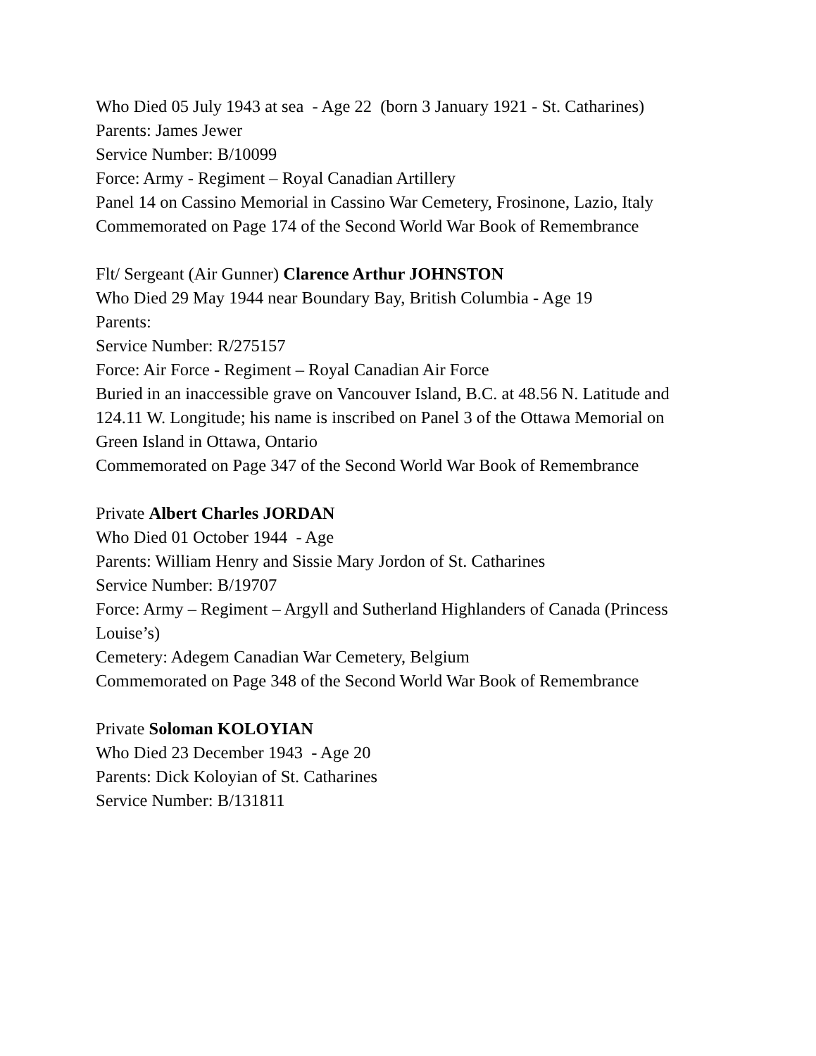Who Died 05 July 1943 at sea - Age 22 (born 3 January 1921 - St. Catharines)
Parents: James Jewer
Service Number: B/10099
Force: Army - Regiment – Royal Canadian Artillery
Panel 14 on Cassino Memorial in Cassino War Cemetery, Frosinone, Lazio, Italy
Commemorated on Page 174 of the Second World War Book of Remembrance
Flt/ Sergeant (Air Gunner) Clarence Arthur JOHNSTON
Who Died 29 May 1944 near Boundary Bay, British Columbia - Age 19
Parents:
Service Number: R/275157
Force: Air Force - Regiment – Royal Canadian Air Force
Buried in an inaccessible grave on Vancouver Island, B.C. at 48.56 N. Latitude and 124.11 W. Longitude; his name is inscribed on Panel 3 of the Ottawa Memorial on Green Island in Ottawa, Ontario
Commemorated on Page 347 of the Second World War Book of Remembrance
Private Albert Charles JORDAN
Who Died 01 October 1944 - Age
Parents: William Henry and Sissie Mary Jordon of St. Catharines
Service Number: B/19707
Force: Army – Regiment – Argyll and Sutherland Highlanders of Canada (Princess Louise’s)
Cemetery: Adegem Canadian War Cemetery, Belgium
Commemorated on Page 348 of the Second World War Book of Remembrance
Private Soloman KOLOYIAN
Who Died 23 December 1943 - Age 20
Parents: Dick Koloyian of St. Catharines
Service Number: B/131811